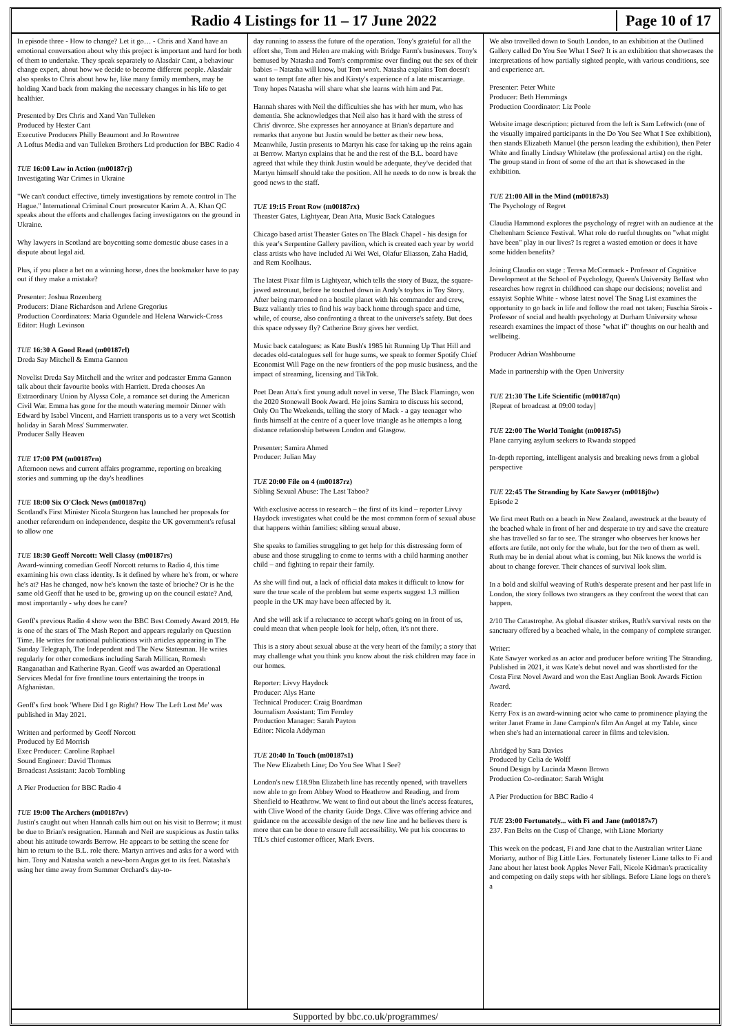Radio 4 Listings for 11 – 17 June 2022
Page 10 of 17
In episode three - How to change? Let it go… - Chris and Xand have an emotional conversation about why this project is important and hard for both of them to undertake. They speak separately to Alasdair Cant, a behaviour change expert, about how we decide to become different people. Alasdair also speaks to Chris about how he, like many family members, may be holding Xand back from making the necessary changes in his life to get healthier.
Presented by Drs Chris and Xand Van Tulleken
Produced by Hester Cant
Executive Producers Philly Beaumont and Jo Rowntree
A Loftus Media and van Tulleken Brothers Ltd production for BBC Radio 4
TUE 16:00 Law in Action (m00187rj)
Investigating War Crimes in Ukraine
"We can't conduct effective, timely investigations by remote control in The Hague." International Criminal Court prosecutor Karim A. A. Khan QC speaks about the efforts and challenges facing investigators on the ground in Ukraine.
Why lawyers in Scotland are boycotting some domestic abuse cases in a dispute about legal aid.
Plus, if you place a bet on a winning horse, does the bookmaker have to pay out if they make a mistake?
Presenter: Joshua Rozenberg
Producers: Diane Richardson and Arlene Gregorius
Production Coordinators: Maria Ogundele and Helena Warwick-Cross
Editor: Hugh Levinson
TUE 16:30 A Good Read (m00187rl)
Dreda Say Mitchell & Emma Gannon
Novelist Dreda Say Mitchell and the writer and podcaster Emma Gannon talk about their favourite books with Harriett. Dreda chooses An Extraordinary Union by Alyssa Cole, a romance set during the American Civil War. Emma has gone for the mouth watering memoir Dinner with Edward by Isabel Vincent, and Harriett transports us to a very wet Scottish holiday in Sarah Moss' Summerwater.
Producer Sally Heaven
TUE 17:00 PM (m00187rn)
Afternoon news and current affairs programme, reporting on breaking stories and summing up the day's headlines
TUE 18:00 Six O'Clock News (m00187rq)
Scotland's First Minister Nicola Sturgeon has launched her proposals for another referendum on independence, despite the UK government's refusal to allow one
TUE 18:30 Geoff Norcott: Well Classy (m00187rs)
Award-winning comedian Geoff Norcott returns to Radio 4, this time examining his own class identity. Is it defined by where he's from, or where he's at? Has he changed, now he's known the taste of brioche? Or is he the same old Geoff that he used to be, growing up on the council estate? And, most importantly - why does he care?
Geoff's previous Radio 4 show won the BBC Best Comedy Award 2019. He is one of the stars of The Mash Report and appears regularly on Question Time. He writes for national publications with articles appearing in The Sunday Telegraph, The Independent and The New Statesman. He writes regularly for other comedians including Sarah Millican, Romesh Ranganathan and Katherine Ryan. Geoff was awarded an Operational Services Medal for five frontline tours entertaining the troops in Afghanistan.
Geoff's first book 'Where Did I go Right? How The Left Lost Me' was published in May 2021.
Written and performed by Geoff Norcott
Produced by Ed Morrish
Exec Producer: Caroline Raphael
Sound Engineer: David Thomas
Broadcast Assistant: Jacob Tombling
A Pier Production for BBC Radio 4
TUE 19:00 The Archers (m00187rv)
Justin's caught out when Hannah calls him out on his visit to Berrow; it must be due to Brian's resignation. Hannah and Neil are suspicious as Justin talks about his attitude towards Berrow. He appears to be setting the scene for him to return to the B.L. role there. Martyn arrives and asks for a word with him. Tony and Natasha watch a new-born Angus get to its feet. Natasha's using her time away from Summer Orchard's day-to-
day running to assess the future of the operation. Tony's grateful for all the effort she, Tom and Helen are making with Bridge Farm's businesses. Tony's bemused by Natasha and Tom's compromise over finding out the sex of their babies – Natasha will know, but Tom won't. Natasha explains Tom doesn't want to tempt fate after his and Kirsty's experience of a late miscarriage. Tony hopes Natasha will share what she learns with him and Pat.
Hannah shares with Neil the difficulties she has with her mum, who has dementia. She acknowledges that Neil also has it hard with the stress of Chris' divorce. She expresses her annoyance at Brian's departure and remarks that anyone but Justin would be better as their new boss. Meanwhile, Justin presents to Martyn his case for taking up the reins again at Berrow. Martyn explains that he and the rest of the B.L. board have agreed that while they think Justin would be adequate, they've decided that Martyn himself should take the position. All he needs to do now is break the good news to the staff.
TUE 19:15 Front Row (m00187rx)
Theaster Gates, Lightyear, Dean Atta, Music Back Catalogues
Chicago based artist Theaster Gates on The Black Chapel - his design for this year's Serpentine Gallery pavilion, which is created each year by world class artists who have included Ai Wei Wei, Olafur Eliasson, Zaha Hadid, and Rem Koolhaus.
The latest Pixar film is Lightyear, which tells the story of Buzz, the square-jawed astronaut, before he touched down in Andy's toybox in Toy Story. After being marooned on a hostile planet with his commander and crew, Buzz valiantly tries to find his way back home through space and time, while, of course, also confronting a threat to the universe's safety. But does this space odyssey fly? Catherine Bray gives her verdict.
Music back catalogues: as Kate Bush's 1985 hit Running Up That Hill and decades old-catalogues sell for huge sums, we speak to former Spotify Chief Economist Will Page on the new frontiers of the pop music business, and the impact of streaming, licensing and TikTok.
Poet Dean Atta's first young adult novel in verse, The Black Flamingo, won the 2020 Stonewall Book Award. He joins Samira to discuss his second, Only On The Weekends, telling the story of Mack - a gay teenager who finds himself at the centre of a queer love triangle as he attempts a long distance relationship between London and Glasgow.
Presenter: Samira Ahmed
Producer: Julian May
TUE 20:00 File on 4 (m00187rz)
Sibling Sexual Abuse: The Last Taboo?
With exclusive access to research – the first of its kind – reporter Livvy Haydock investigates what could be the most common form of sexual abuse that happens within families: sibling sexual abuse.
She speaks to families struggling to get help for this distressing form of abuse and those struggling to come to terms with a child harming another child – and fighting to repair their family.
As she will find out, a lack of official data makes it difficult to know for sure the true scale of the problem but some experts suggest 1.3 million people in the UK may have been affected by it.
And she will ask if a reluctance to accept what's going on in front of us, could mean that when people look for help, often, it's not there.
This is a story about sexual abuse at the very heart of the family; a story that may challenge what you think you know about the risk children may face in our homes.
Reporter: Livvy Haydock
Producer: Alys Harte
Technical Producer: Craig Boardman
Journalism Assistant: Tim Fernley
Production Manager: Sarah Payton
Editor: Nicola Addyman
TUE 20:40 In Touch (m00187s1)
The New Elizabeth Line; Do You See What I See?
London's new £18.9bn Elizabeth line has recently opened, with travellers now able to go from Abbey Wood to Heathrow and Reading, and from Shenfield to Heathrow. We went to find out about the line's access features, with Clive Wood of the charity Guide Dogs. Clive was offering advice and guidance on the accessible design of the new line and he believes there is more that can be done to ensure full accessibility. We put his concerns to TfL's chief customer officer, Mark Evers.
We also travelled down to South London, to an exhibition at the Outlined Gallery called Do You See What I See? It is an exhibition that showcases the interpretations of how partially sighted people, with various conditions, see and experience art.
Presenter: Peter White
Producer: Beth Hemmings
Production Coordinator: Liz Poole
Website image description: pictured from the left is Sam Leftwich (one of the visually impaired participants in the Do You See What I See exhibition), then stands Elizabeth Manuel (the person leading the exhibition), then Peter White and finally Lindsay Whitelaw (the professional artist) on the right. The group stand in front of some of the art that is showcased in the exhibition.
TUE 21:00 All in the Mind (m00187s3)
The Psychology of Regret
Claudia Hammond explores the psychology of regret with an audience at the Cheltenham Science Festival. What role do rueful thoughts on "what might have been" play in our lives? Is regret a wasted emotion or does it have some hidden benefits?
Joining Claudia on stage : Teresa McCormack - Professor of Cognitive Development at the School of Psychology, Queen's University Belfast who researches how regret in childhood can shape our decisions; novelist and essayist Sophie White - whose latest novel The Snag List examines the opportunity to go back in life and follow the road not taken; Fuschia Sirois - Professor of social and health psychology at Durham University whose research examines the impact of those "what if" thoughts on our health and wellbeing.
Producer Adrian Washbourne
Made in partnership with the Open University
TUE 21:30 The Life Scientific (m00187qn)
[Repeat of broadcast at 09:00 today]
TUE 22:00 The World Tonight (m00187s5)
Plane carrying asylum seekers to Rwanda stopped
In-depth reporting, intelligent analysis and breaking news from a global perspective
TUE 22:45 The Stranding by Kate Sawyer (m0018j0w)
Episode 2
We first meet Ruth on a beach in New Zealand, awestruck at the beauty of the beached whale in front of her and desperate to try and save the creature she has travelled so far to see. The stranger who observes her knows her efforts are futile, not only for the whale, but for the two of them as well. Ruth may be in denial about what is coming, but Nik knows the world is about to change forever. Their chances of survival look slim.
In a bold and skilful weaving of Ruth's desperate present and her past life in London, the story follows two strangers as they confront the worst that can happen.
2/10 The Catastrophe. As global disaster strikes, Ruth's survival rests on the sanctuary offered by a beached whale, in the company of complete stranger.
Writer:
Kate Sawyer worked as an actor and producer before writing The Stranding. Published in 2021, it was Kate's debut novel and was shortlisted for the Costa First Novel Award and won the East Anglian Book Awards Fiction Award.
Reader:
Kerry Fox is an award-winning actor who came to prominence playing the writer Janet Frame in Jane Campion's film An Angel at my Table, since when she's had an international career in films and television.
Abridged by Sara Davies
Produced by Celia de Wolff
Sound Design by Lucinda Mason Brown
Production Co-ordinator: Sarah Wright
A Pier Production for BBC Radio 4
TUE 23:00 Fortunately... with Fi and Jane (m00187s7)
237. Fan Belts on the Cusp of Change, with Liane Moriarty
This week on the podcast, Fi and Jane chat to the Australian writer Liane Moriarty, author of Big Little Lies. Fortunately listener Liane talks to Fi and Jane about her latest book Apples Never Fall, Nicole Kidman's practicality and competing on daily steps with her siblings. Before Liane logs on there's a
Supported by bbc.co.uk/programmes/